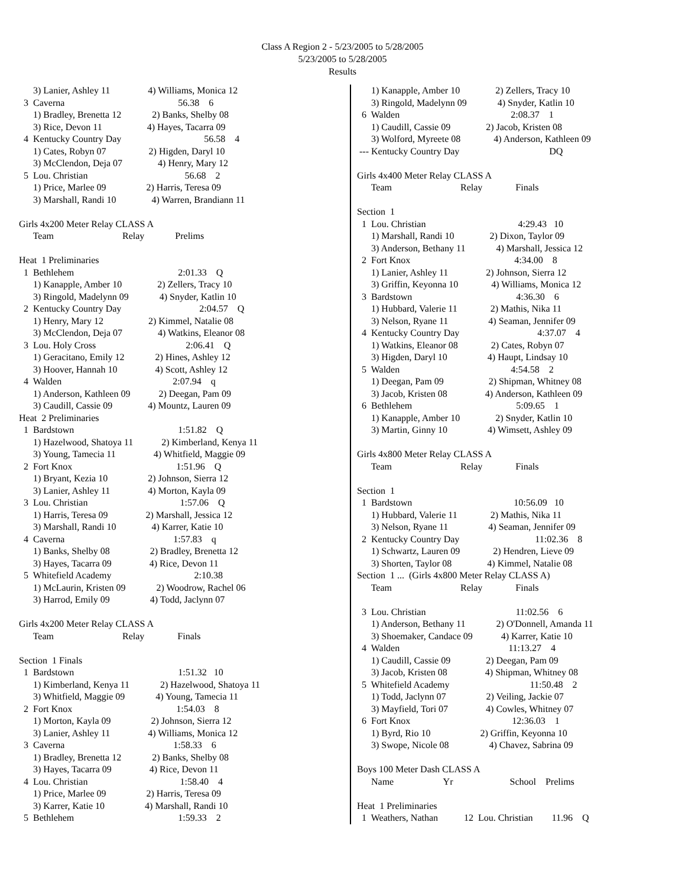Class A Region 2 - 5/23/2005 to 5/28/2005
5/23/2005 to 5/28/2005
Results
      3) Lanier, Ashley 11                4) Williams, Monica 12
  3  Caverna                                                56.38    6
      1) Bradley, Brenetta 12             2) Banks, Shelby 08
      3) Rice, Devon 11                   4) Hayes, Tacarra 09
  4  Kentucky Country Day                                   56.58    4
      1) Cates, Robyn 07                  2) Higden, Daryl 10
      3) McClendon, Deja 07               4) Henry, Mary 12
  5  Lou. Christian                                         56.68    2
      1) Price, Marlee 09                 2) Harris, Teresa 09
      3) Marshall, Randi 10               4) Warren, Brandiann 11

Girls 4x200 Meter Relay CLASS A
      Team                             Relay             Prelims

Heat  1 Preliminaries
  1  Bethlehem                                            2:01.33    Q
      1) Kanapple, Amber 10               2) Zellers, Tracy 10
      3) Ringold, Madelynn 09             4) Snyder, Katlin 10
  2  Kentucky Country Day                                 2:04.57    Q
      1) Henry, Mary 12                   2) Kimmel, Natalie 08
      3) McClendon, Deja 07               4) Watkins, Eleanor 08
  3  Lou. Holy Cross                                      2:06.41    Q
      1) Geracitano, Emily 12             2) Hines, Ashley 12
      3) Hoover, Hannah 10                4) Scott, Ashley 12
  4  Walden                                               2:07.94    q
      1) Anderson, Kathleen 09            2) Deegan, Pam 09
      3) Caudill, Cassie 09               4) Mountz, Lauren 09
Heat  2 Preliminaries
  1  Bardstown                                            1:51.82    Q
      1) Hazelwood, Shatoya 11            2) Kimberland, Kenya 11
      3) Young, Tamecia 11                4) Whitfield, Maggie 09
  2  Fort Knox                                            1:51.96    Q
      1) Bryant, Kezia 10                 2) Johnson, Sierra 12
      3) Lanier, Ashley 11                4) Morton, Kayla 09
  3  Lou. Christian                                       1:57.06    Q
      1) Harris, Teresa 09                2) Marshall, Jessica 12
      3) Marshall, Randi 10               4) Karrer, Katie 10
  4  Caverna                                              1:57.83    q
      1) Banks, Shelby 08                 2) Bradley, Brenetta 12
      3) Hayes, Tacarra 09                4) Rice, Devon 11
  5  Whitefield Academy                                   2:10.38
      1) McLaurin, Kristen 09             2) Woodrow, Rachel 06
      3) Harrod, Emily 09                 4) Todd, Jaclynn 07

Girls 4x200 Meter Relay CLASS A
      Team                             Relay              Finals

Section  1 Finals
  1  Bardstown                                            1:51.32   10
      1) Kimberland, Kenya 11             2) Hazelwood, Shatoya 11
      3) Whitfield, Maggie 09             4) Young, Tamecia 11
  2  Fort Knox                                            1:54.03    8
      1) Morton, Kayla 09                 2) Johnson, Sierra 12
      3) Lanier, Ashley 11                4) Williams, Monica 12
  3  Caverna                                              1:58.33    6
      1) Bradley, Brenetta 12             2) Banks, Shelby 08
      3) Hayes, Tacarra 09                4) Rice, Devon 11
  4  Lou. Christian                                       1:58.40    4
      1) Price, Marlee 09                 2) Harris, Teresa 09
      3) Karrer, Katie 10                 4) Marshall, Randi 10
  5  Bethlehem                                            1:59.33    2
      1) Kanapple, Amber 10               2) Zellers, Tracy 10
      3) Ringold, Madelynn 09             4) Snyder, Katlin 10
  6  Walden                                               2:08.37    1
      1) Caudill, Cassie 09               2) Jacob, Kristen 08
      3) Wolford, Myreete 08              4) Anderson, Kathleen 09
 --- Kentucky Country Day                                      DQ

Girls 4x400 Meter Relay CLASS A
      Team                             Relay              Finals

Section  1
  1  Lou. Christian                                       4:29.43   10
      1) Marshall, Randi 10               2) Dixon, Taylor 09
      3) Anderson, Bethany 11             4) Marshall, Jessica 12
  2  Fort Knox                                            4:34.00    8
      1) Lanier, Ashley 11                2) Johnson, Sierra 12
      3) Griffin, Keyonna 10              4) Williams, Monica 12
  3  Bardstown                                            4:36.30    6
      1) Hubbard, Valerie 11              2) Mathis, Nika 11
      3) Nelson, Ryane 11                 4) Seaman, Jennifer 09
  4  Kentucky Country Day                                 4:37.07    4
      1) Watkins, Eleanor 08              2) Cates, Robyn 07
      3) Higden, Daryl 10                 4) Haupt, Lindsay 10
  5  Walden                                               4:54.58    2
      1) Deegan, Pam 09                   2) Shipman, Whitney 08
      3) Jacob, Kristen 08                4) Anderson, Kathleen 09
  6  Bethlehem                                            5:09.65    1
      1) Kanapple, Amber 10               2) Snyder, Katlin 10
      3) Martin, Ginny 10                 4) Wimsett, Ashley 09

Girls 4x800 Meter Relay CLASS A
      Team                             Relay              Finals

Section  1
  1  Bardstown                                           10:56.09   10
      1) Hubbard, Valerie 11              2) Mathis, Nika 11
      3) Nelson, Ryane 11                 4) Seaman, Jennifer 09
  2  Kentucky Country Day                                11:02.36    8
      1) Schwartz, Lauren 09              2) Hendren, Lieve 09
      3) Shorten, Taylor 08               4) Kimmel, Natalie 08
Section  1 ...  (Girls 4x800 Meter Relay CLASS A)
      Team                             Relay              Finals

  3  Lou. Christian                                      11:02.56    6
      1) Anderson, Bethany 11             2) O'Donnell, Amanda 11
      3) Shoemaker, Candace 09            4) Karrer, Katie 10
  4  Walden                                              11:13.27    4
      1) Caudill, Cassie 09               2) Deegan, Pam 09
      3) Jacob, Kristen 08                4) Shipman, Whitney 08
  5  Whitefield Academy                                  11:50.48    2
      1) Todd, Jaclynn 07                 2) Veiling, Jackie 07
      3) Mayfield, Tori 07                4) Cowles, Whitney 07
  6  Fort Knox                                           12:36.03    1
      1) Byrd, Rio 10                     2) Griffin, Keyonna 10
      3) Swope, Nicole 08                 4) Chavez, Sabrina 09

Boys 100 Meter Dash CLASS A
      Name                     Yr                        School    Prelims

Heat  1 Preliminaries
  1  Weathers, Nathan           12  Lou. Christian        11.96    Q